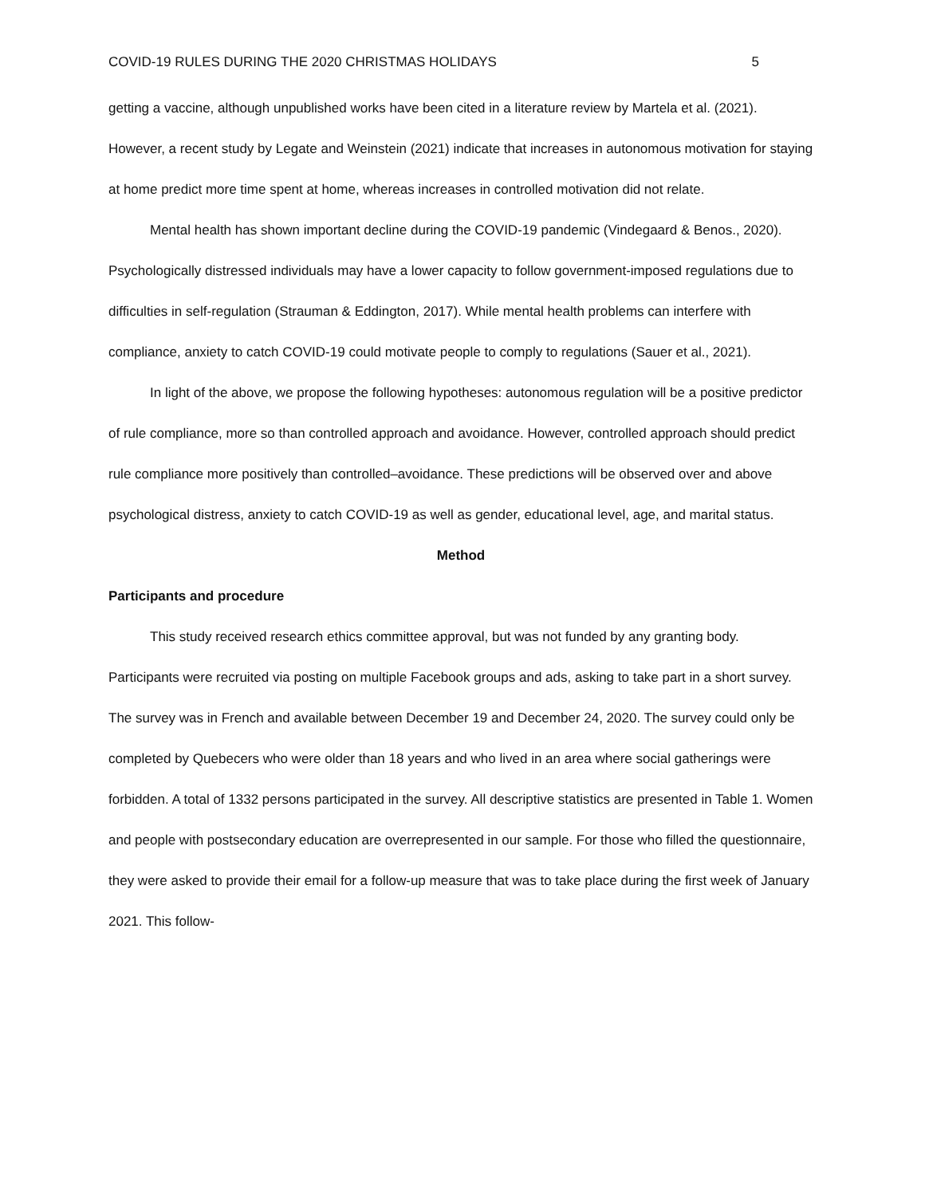COVID-19 RULES DURING THE 2020 CHRISTMAS HOLIDAYS 5
getting a vaccine, although unpublished works have been cited in a literature review by Martela et al. (2021). However, a recent study by Legate and Weinstein (2021) indicate that increases in autonomous motivation for staying at home predict more time spent at home, whereas increases in controlled motivation did not relate.
Mental health has shown important decline during the COVID-19 pandemic (Vindegaard & Benos., 2020). Psychologically distressed individuals may have a lower capacity to follow government-imposed regulations due to difficulties in self-regulation (Strauman & Eddington, 2017). While mental health problems can interfere with compliance, anxiety to catch COVID-19 could motivate people to comply to regulations (Sauer et al., 2021).
In light of the above, we propose the following hypotheses: autonomous regulation will be a positive predictor of rule compliance, more so than controlled approach and avoidance. However, controlled approach should predict rule compliance more positively than controlled–avoidance. These predictions will be observed over and above psychological distress, anxiety to catch COVID-19 as well as gender, educational level, age, and marital status.
Method
Participants and procedure
This study received research ethics committee approval, but was not funded by any granting body. Participants were recruited via posting on multiple Facebook groups and ads, asking to take part in a short survey. The survey was in French and available between December 19 and December 24, 2020. The survey could only be completed by Quebecers who were older than 18 years and who lived in an area where social gatherings were forbidden. A total of 1332 persons participated in the survey. All descriptive statistics are presented in Table 1. Women and people with postsecondary education are overrepresented in our sample. For those who filled the questionnaire, they were asked to provide their email for a follow-up measure that was to take place during the first week of January 2021. This follow-